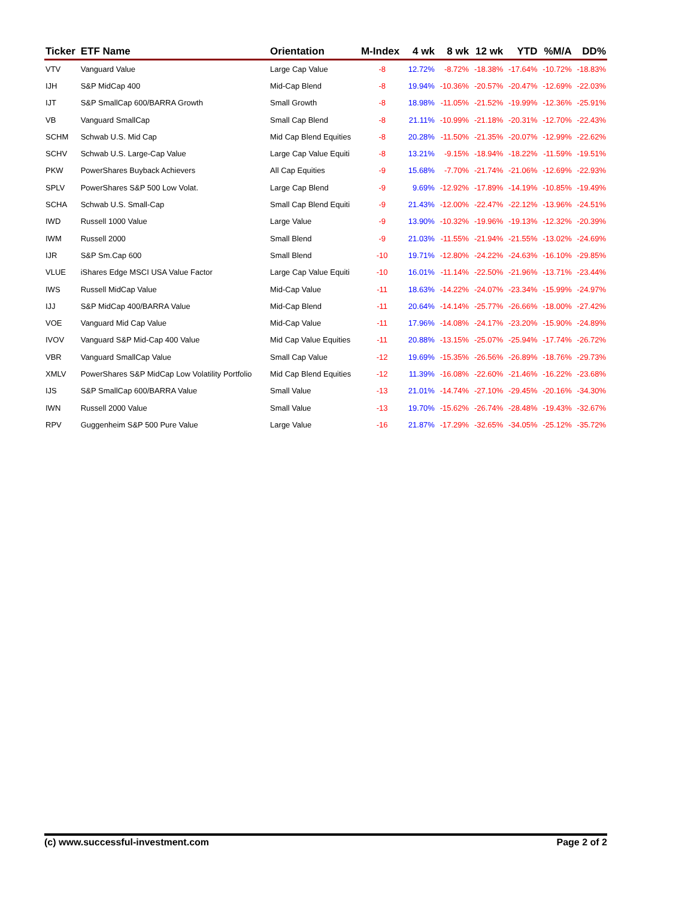| Ticker | ETF Name | Orientation | M-Index | 4 wk | 8 wk | 12 wk | YTD | %M/A | DD% |
| --- | --- | --- | --- | --- | --- | --- | --- | --- | --- |
| VTV | Vanguard Value | Large Cap Value | -8 | 12.72% | -8.72% | -18.38% | -17.64% | -10.72% | -18.83% |
| IJH | S&P MidCap 400 | Mid-Cap Blend | -8 | 19.94% | -10.36% | -20.57% | -20.47% | -12.69% | -22.03% |
| IJT | S&P SmallCap 600/BARRA Growth | Small Growth | -8 | 18.98% | -11.05% | -21.52% | -19.99% | -12.36% | -25.91% |
| VB | Vanguard SmallCap | Small Cap Blend | -8 | 21.11% | -10.99% | -21.18% | -20.31% | -12.70% | -22.43% |
| SCHM | Schwab U.S. Mid Cap | Mid Cap Blend Equities | -8 | 20.28% | -11.50% | -21.35% | -20.07% | -12.99% | -22.62% |
| SCHV | Schwab U.S. Large-Cap Value | Large Cap Value Equiti | -8 | 13.21% | -9.15% | -18.94% | -18.22% | -11.59% | -19.51% |
| PKW | PowerShares Buyback Achievers | All Cap Equities | -9 | 15.68% | -7.70% | -21.74% | -21.06% | -12.69% | -22.93% |
| SPLV | PowerShares S&P 500 Low Volat. | Large Cap Blend | -9 | 9.69% | -12.92% | -17.89% | -14.19% | -10.85% | -19.49% |
| SCHA | Schwab U.S. Small-Cap | Small Cap Blend Equiti | -9 | 21.43% | -12.00% | -22.47% | -22.12% | -13.96% | -24.51% |
| IWD | Russell 1000 Value | Large Value | -9 | 13.90% | -10.32% | -19.96% | -19.13% | -12.32% | -20.39% |
| IWM | Russell 2000 | Small Blend | -9 | 21.03% | -11.55% | -21.94% | -21.55% | -13.02% | -24.69% |
| IJR | S&P Sm.Cap 600 | Small Blend | -10 | 19.71% | -12.80% | -24.22% | -24.63% | -16.10% | -29.85% |
| VLUE | iShares Edge MSCI USA Value Factor | Large Cap Value Equiti | -10 | 16.01% | -11.14% | -22.50% | -21.96% | -13.71% | -23.44% |
| IWS | Russell MidCap Value | Mid-Cap Value | -11 | 18.63% | -14.22% | -24.07% | -23.34% | -15.99% | -24.97% |
| IJJ | S&P MidCap 400/BARRA Value | Mid-Cap Blend | -11 | 20.64% | -14.14% | -25.77% | -26.66% | -18.00% | -27.42% |
| VOE | Vanguard Mid Cap Value | Mid-Cap Value | -11 | 17.96% | -14.08% | -24.17% | -23.20% | -15.90% | -24.89% |
| IVOV | Vanguard S&P Mid-Cap 400 Value | Mid Cap Value Equities | -11 | 20.88% | -13.15% | -25.07% | -25.94% | -17.74% | -26.72% |
| VBR | Vanguard SmallCap Value | Small Cap Value | -12 | 19.69% | -15.35% | -26.56% | -26.89% | -18.76% | -29.73% |
| XMLV | PowerShares S&P MidCap Low Volatility Portfolio | Mid Cap Blend Equities | -12 | 11.39% | -16.08% | -22.60% | -21.46% | -16.22% | -23.68% |
| IJS | S&P SmallCap 600/BARRA Value | Small Value | -13 | 21.01% | -14.74% | -27.10% | -29.45% | -20.16% | -34.30% |
| IWN | Russell 2000 Value | Small Value | -13 | 19.70% | -15.62% | -26.74% | -28.48% | -19.43% | -32.67% |
| RPV | Guggenheim S&P 500 Pure Value | Large Value | -16 | 21.87% | -17.29% | -32.65% | -34.05% | -25.12% | -35.72% |
(c) www.successful-investment.com Page 2 of 2